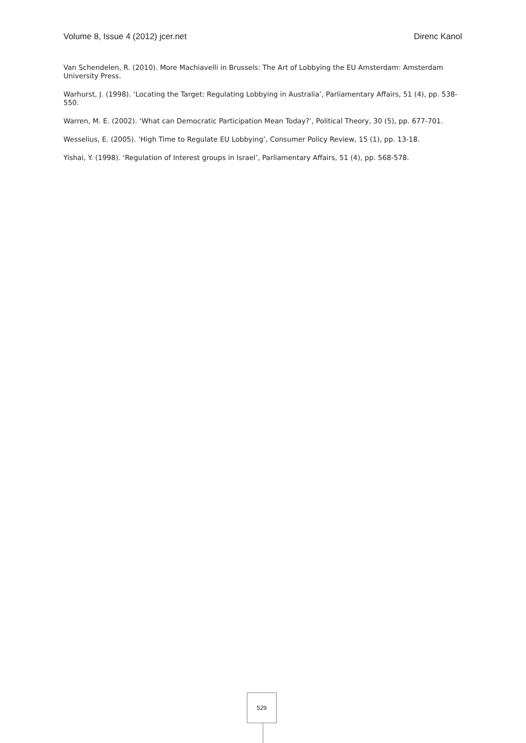Volume 8, Issue 4 (2012) jcer.net Direnc Kanol
Van Schendelen, R. (2010). More Machiavelli in Brussels: The Art of Lobbying the EU Amsterdam: Amsterdam University Press.
Warhurst, J. (1998). ‘Locating the Target: Regulating Lobbying in Australia’, Parliamentary Affairs, 51 (4), pp. 538-550.
Warren, M. E. (2002). ‘What can Democratic Participation Mean Today?’, Political Theory, 30 (5), pp. 677-701.
Wesselius, E. (2005). ‘High Time to Regulate EU Lobbying’, Consumer Policy Review, 15 (1), pp. 13-18.
Yishai, Y. (1998). ‘Regulation of Interest groups in Israel’, Parliamentary Affairs, 51 (4), pp. 568-578.
529